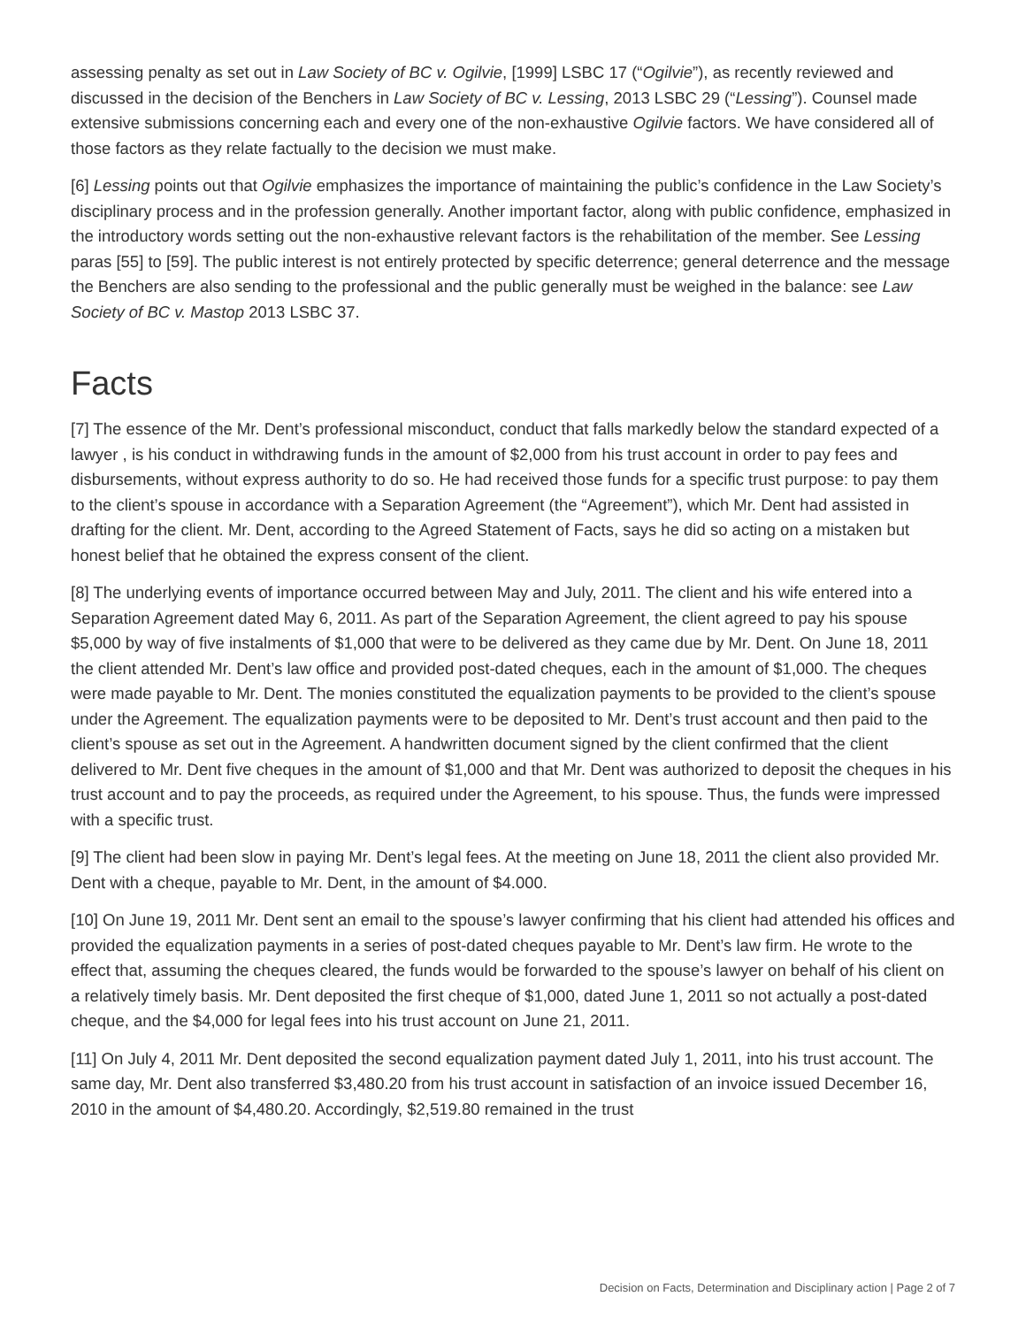assessing penalty as set out in Law Society of BC v. Ogilvie, [1999] LSBC 17 (“Ogilvie”), as recently reviewed and discussed in the decision of the Benchers in Law Society of BC v. Lessing, 2013 LSBC 29 (“Lessing”). Counsel made extensive submissions concerning each and every one of the non-exhaustive Ogilvie factors. We have considered all of those factors as they relate factually to the decision we must make.
[6] Lessing points out that Ogilvie emphasizes the importance of maintaining the public’s confidence in the Law Society’s disciplinary process and in the profession generally. Another important factor, along with public confidence, emphasized in the introductory words setting out the non-exhaustive relevant factors is the rehabilitation of the member. See Lessing paras [55] to [59]. The public interest is not entirely protected by specific deterrence; general deterrence and the message the Benchers are also sending to the professional and the public generally must be weighed in the balance: see Law Society of BC v. Mastop 2013 LSBC 37.
Facts
[7] The essence of the Mr. Dent’s professional misconduct, conduct that falls markedly below the standard expected of a lawyer , is his conduct in withdrawing funds in the amount of $2,000 from his trust account in order to pay fees and disbursements, without express authority to do so. He had received those funds for a specific trust purpose: to pay them to the client’s spouse in accordance with a Separation Agreement (the “Agreement”), which Mr. Dent had assisted in drafting for the client. Mr. Dent, according to the Agreed Statement of Facts, says he did so acting on a mistaken but honest belief that he obtained the express consent of the client.
[8] The underlying events of importance occurred between May and July, 2011. The client and his wife entered into a Separation Agreement dated May 6, 2011. As part of the Separation Agreement, the client agreed to pay his spouse $5,000 by way of five instalments of $1,000 that were to be delivered as they came due by Mr. Dent. On June 18, 2011 the client attended Mr. Dent’s law office and provided post-dated cheques, each in the amount of $1,000. The cheques were made payable to Mr. Dent. The monies constituted the equalization payments to be provided to the client’s spouse under the Agreement. The equalization payments were to be deposited to Mr. Dent’s trust account and then paid to the client’s spouse as set out in the Agreement. A handwritten document signed by the client confirmed that the client delivered to Mr. Dent five cheques in the amount of $1,000 and that Mr. Dent was authorized to deposit the cheques in his trust account and to pay the proceeds, as required under the Agreement, to his spouse. Thus, the funds were impressed with a specific trust.
[9] The client had been slow in paying Mr. Dent’s legal fees. At the meeting on June 18, 2011 the client also provided Mr. Dent with a cheque, payable to Mr. Dent, in the amount of $4.000.
[10] On June 19, 2011 Mr. Dent sent an email to the spouse’s lawyer confirming that his client had attended his offices and provided the equalization payments in a series of post-dated cheques payable to Mr. Dent’s law firm. He wrote to the effect that, assuming the cheques cleared, the funds would be forwarded to the spouse’s lawyer on behalf of his client on a relatively timely basis. Mr. Dent deposited the first cheque of $1,000, dated June 1, 2011 so not actually a post-dated cheque, and the $4,000 for legal fees into his trust account on June 21, 2011.
[11] On July 4, 2011 Mr. Dent deposited the second equalization payment dated July 1, 2011, into his trust account. The same day, Mr. Dent also transferred $3,480.20 from his trust account in satisfaction of an invoice issued December 16, 2010 in the amount of $4,480.20. Accordingly, $2,519.80 remained in the trust
Decision on Facts, Determination and Disciplinary action | Page 2 of 7